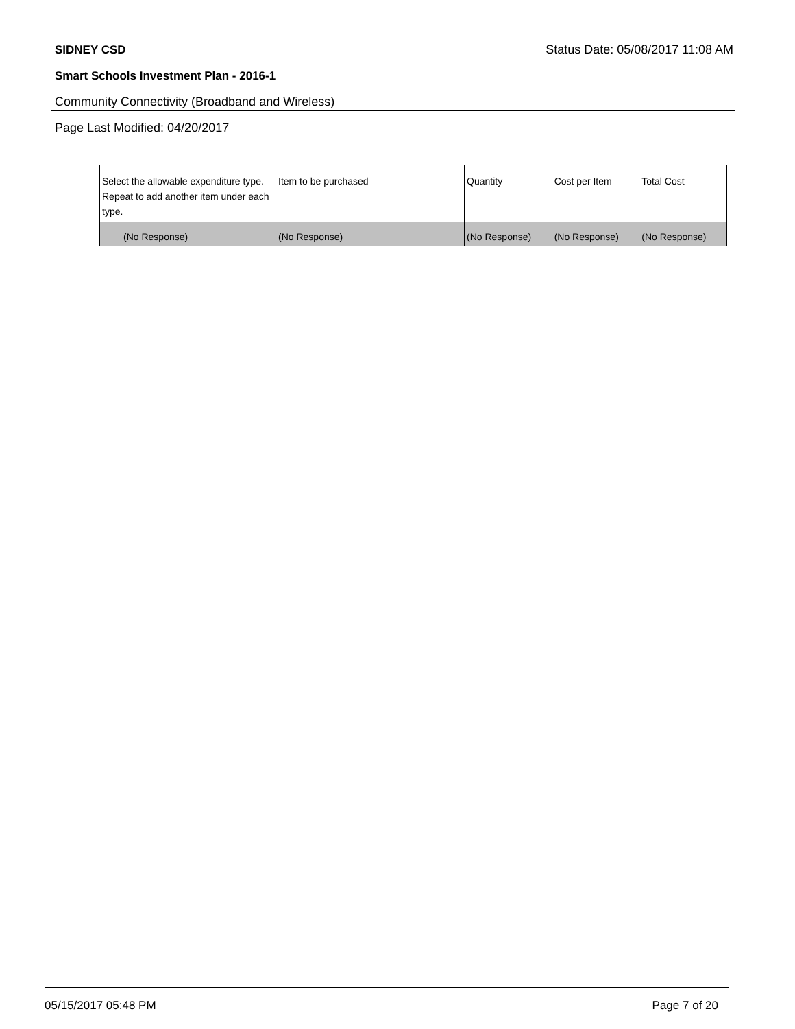SIDNEY CSD Status Date: 05/08/2017 11:08 AM
Smart Schools Investment Plan - 2016-1
Community Connectivity (Broadband and Wireless)
Page Last Modified: 04/20/2017
| Select the allowable expenditure type. Repeat to add another item under each type. | Item to be purchased | Quantity | Cost per Item | Total Cost |
| --- | --- | --- | --- | --- |
| (No Response) | (No Response) | (No Response) | (No Response) | (No Response) |
05/15/2017 05:48 PM Page 7 of 20